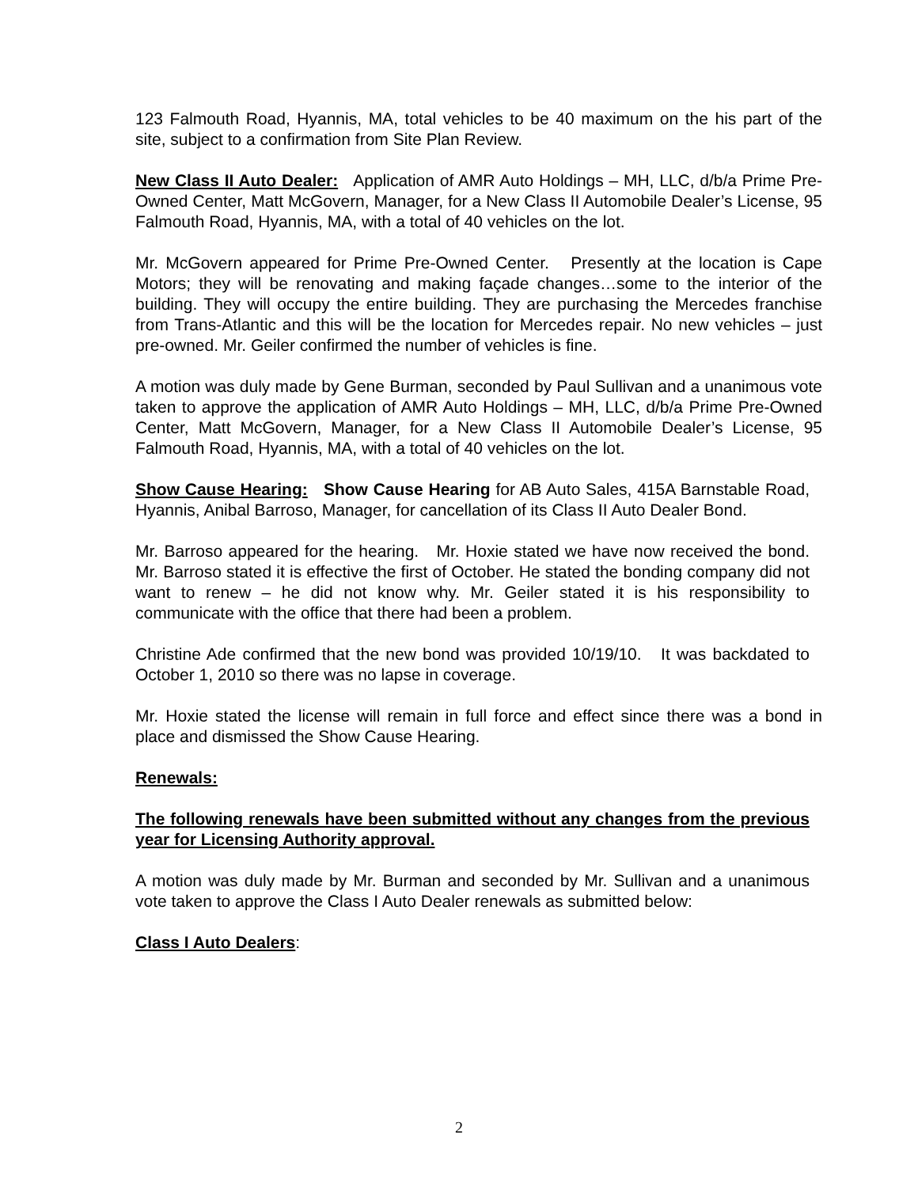123 Falmouth Road, Hyannis, MA, total vehicles to be 40 maximum on the his part of the site, subject to a confirmation from Site Plan Review.
New Class II Auto Dealer: Application of AMR Auto Holdings – MH, LLC, d/b/a Prime Pre-Owned Center, Matt McGovern, Manager, for a New Class II Automobile Dealer’s License, 95 Falmouth Road, Hyannis, MA, with a total of 40 vehicles on the lot.
Mr. McGovern appeared for Prime Pre-Owned Center. Presently at the location is Cape Motors; they will be renovating and making façade changes…some to the interior of the building. They will occupy the entire building. They are purchasing the Mercedes franchise from Trans-Atlantic and this will be the location for Mercedes repair. No new vehicles – just pre-owned. Mr. Geiler confirmed the number of vehicles is fine.
A motion was duly made by Gene Burman, seconded by Paul Sullivan and a unanimous vote taken to approve the application of AMR Auto Holdings – MH, LLC, d/b/a Prime Pre-Owned Center, Matt McGovern, Manager, for a New Class II Automobile Dealer’s License, 95 Falmouth Road, Hyannis, MA, with a total of 40 vehicles on the lot.
Show Cause Hearing: Show Cause Hearing for AB Auto Sales, 415A Barnstable Road, Hyannis, Anibal Barroso, Manager, for cancellation of its Class II Auto Dealer Bond.
Mr. Barroso appeared for the hearing. Mr. Hoxie stated we have now received the bond. Mr. Barroso stated it is effective the first of October. He stated the bonding company did not want to renew – he did not know why. Mr. Geiler stated it is his responsibility to communicate with the office that there had been a problem.
Christine Ade confirmed that the new bond was provided 10/19/10. It was backdated to October 1, 2010 so there was no lapse in coverage.
Mr. Hoxie stated the license will remain in full force and effect since there was a bond in place and dismissed the Show Cause Hearing.
Renewals:
The following renewals have been submitted without any changes from the previous year for Licensing Authority approval.
A motion was duly made by Mr. Burman and seconded by Mr. Sullivan and a unanimous vote taken to approve the Class I Auto Dealer renewals as submitted below:
Class I Auto Dealers:
2